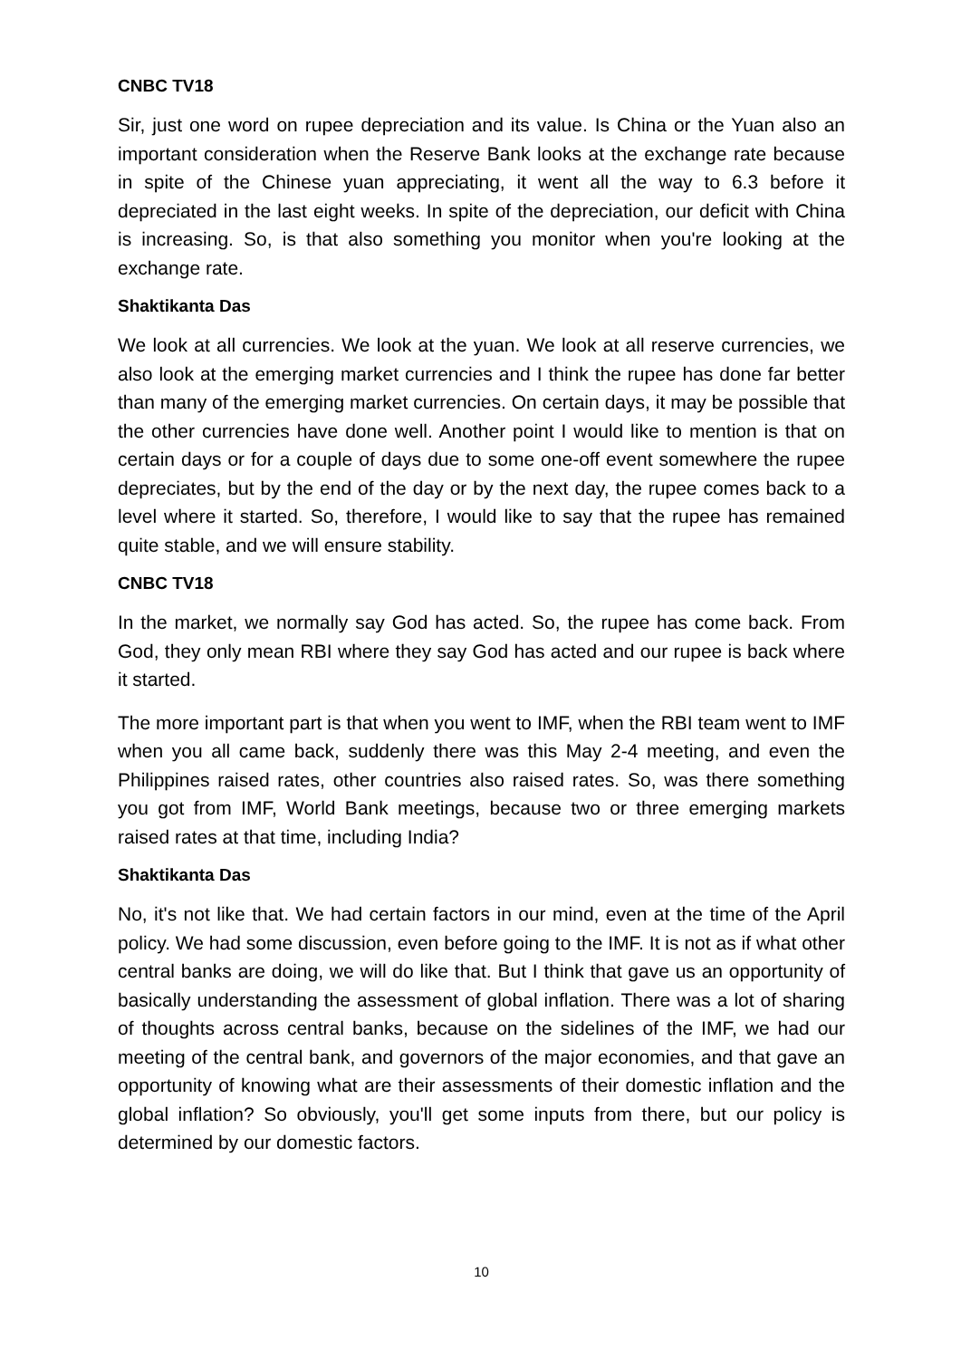CNBC TV18
Sir, just one word on rupee depreciation and its value. Is China or the Yuan also an important consideration when the Reserve Bank looks at the exchange rate because in spite of the Chinese yuan appreciating, it went all the way to 6.3 before it depreciated in the last eight weeks. In spite of the depreciation, our deficit with China is increasing. So, is that also something you monitor when you're looking at the exchange rate.
Shaktikanta Das
We look at all currencies. We look at the yuan. We look at all reserve currencies, we also look at the emerging market currencies and I think the rupee has done far better than many of the emerging market currencies. On certain days, it may be possible that the other currencies have done well. Another point I would like to mention is that on certain days or for a couple of days due to some one-off event somewhere the rupee depreciates, but by the end of the day or by the next day, the rupee comes back to a level where it started. So, therefore, I would like to say that the rupee has remained quite stable, and we will ensure stability.
CNBC TV18
In the market, we normally say God has acted. So, the rupee has come back. From God, they only mean RBI where they say God has acted and our rupee is back where it started.
The more important part is that when you went to IMF, when the RBI team went to IMF when you all came back, suddenly there was this May 2-4 meeting, and even the Philippines raised rates, other countries also raised rates. So, was there something you got from IMF, World Bank meetings, because two or three emerging markets raised rates at that time, including India?
Shaktikanta Das
No, it's not like that. We had certain factors in our mind, even at the time of the April policy. We had some discussion, even before going to the IMF. It is not as if what other central banks are doing, we will do like that. But I think that gave us an opportunity of basically understanding the assessment of global inflation. There was a lot of sharing of thoughts across central banks, because on the sidelines of the IMF, we had our meeting of the central bank, and governors of the major economies, and that gave an opportunity of knowing what are their assessments of their domestic inflation and the global inflation? So obviously, you'll get some inputs from there, but our policy is determined by our domestic factors.
10